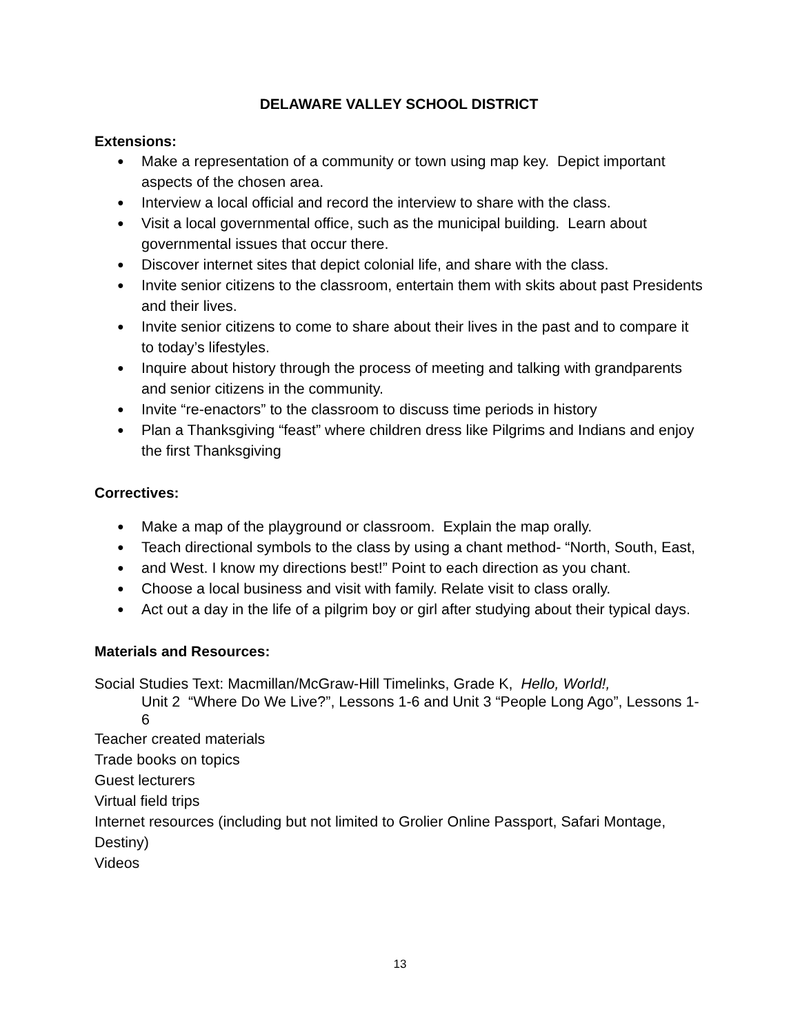DELAWARE VALLEY SCHOOL DISTRICT
Extensions:
● Make a representation of a community or town using map key. Depict important aspects of the chosen area.
● Interview a local official and record the interview to share with the class.
● Visit a local governmental office, such as the municipal building. Learn about governmental issues that occur there.
● Discover internet sites that depict colonial life, and share with the class.
● Invite senior citizens to the classroom, entertain them with skits about past Presidents and their lives.
● Invite senior citizens to come to share about their lives in the past and to compare it to today’s lifestyles.
● Inquire about history through the process of meeting and talking with grandparents and senior citizens in the community.
● Invite “re-enactors” to the classroom to discuss time periods in history
● Plan a Thanksgiving “feast” where children dress like Pilgrims and Indians and enjoy the first Thanksgiving
Correctives:
● Make a map of the playground or classroom. Explain the map orally.
● Teach directional symbols to the class by using a chant method- “North, South, East,
● and West. I know my directions best!” Point to each direction as you chant.
● Choose a local business and visit with family. Relate visit to class orally.
● Act out a day in the life of a pilgrim boy or girl after studying about their typical days.
Materials and Resources:
Social Studies Text: Macmillan/McGraw-Hill Timelinks, Grade K, Hello, World!,
Unit 2 “Where Do We Live?”, Lessons 1-6 and Unit 3 “People Long Ago”, Lessons 1-6
Teacher created materials
Trade books on topics
Guest lecturers
Virtual field trips
Internet resources (including but not limited to Grolier Online Passport, Safari Montage, Destiny)
Videos
13